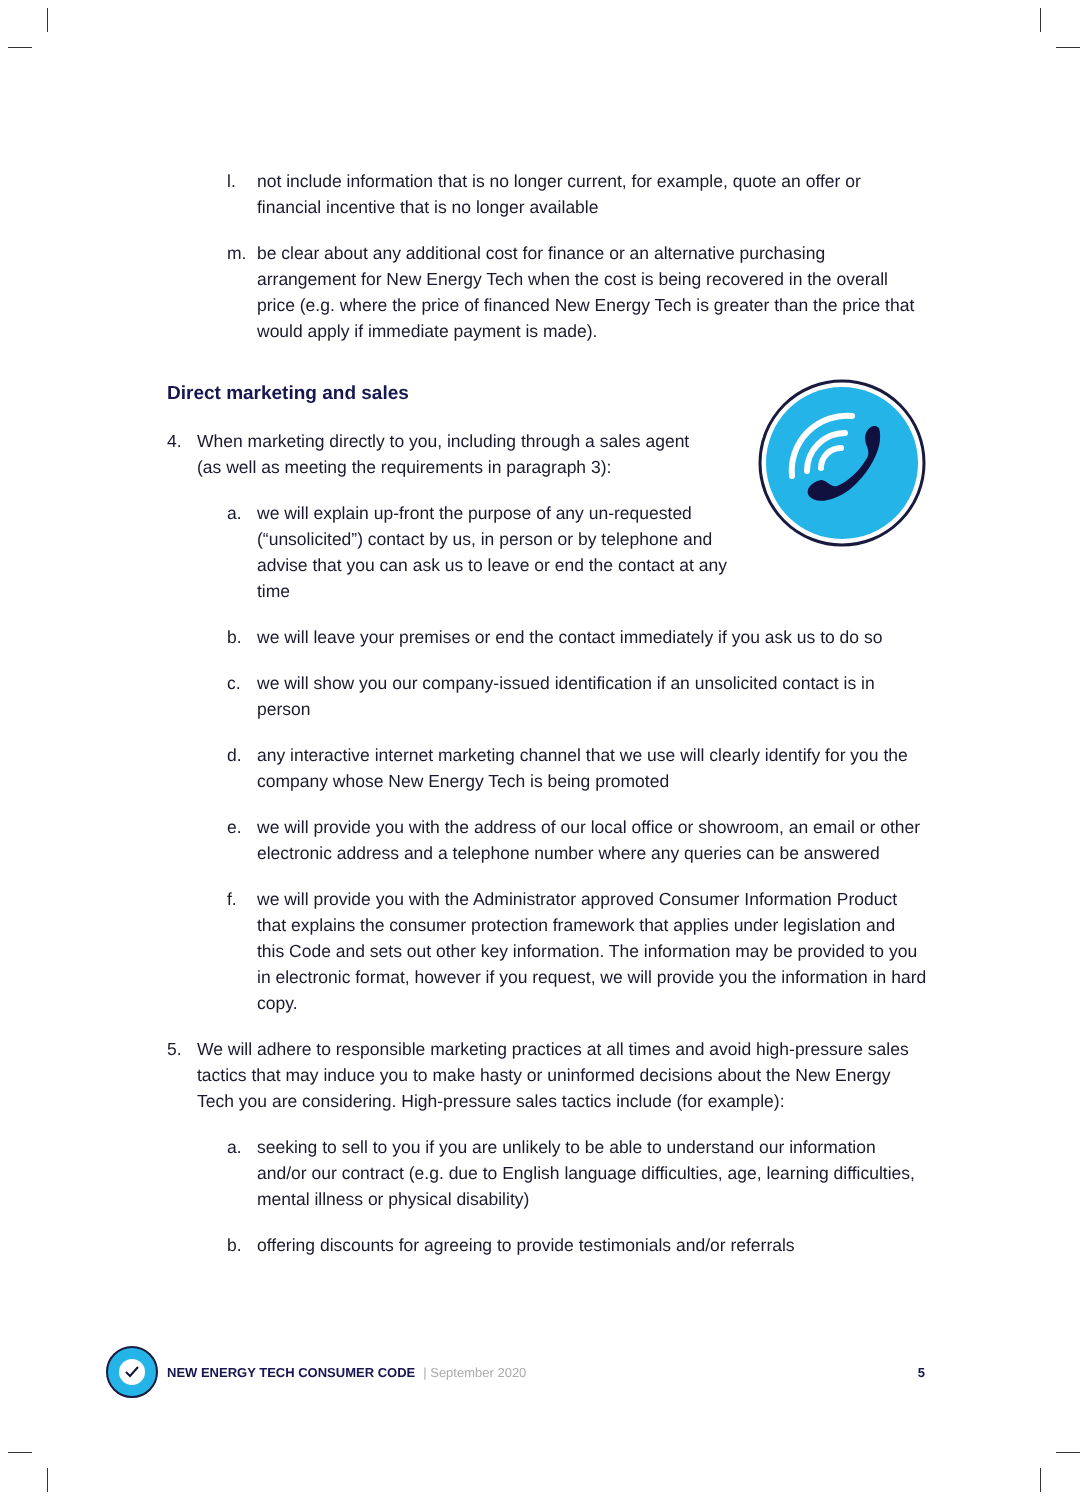l. not include information that is no longer current, for example, quote an offer or financial incentive that is no longer available
m. be clear about any additional cost for finance or an alternative purchasing arrangement for New Energy Tech when the cost is being recovered in the overall price (e.g. where the price of financed New Energy Tech is greater than the price that would apply if immediate payment is made).
Direct marketing and sales
4. When marketing directly to you, including through a sales agent (as well as meeting the requirements in paragraph 3):
a. we will explain up-front the purpose of any un-requested (“unsolicited”) contact by us, in person or by telephone and advise that you can ask us to leave or end the contact at any time
b. we will leave your premises or end the contact immediately if you ask us to do so
c. we will show you our company-issued identification if an unsolicited contact is in person
d. any interactive internet marketing channel that we use will clearly identify for you the company whose New Energy Tech is being promoted
e. we will provide you with the address of our local office or showroom, an email or other electronic address and a telephone number where any queries can be answered
f. we will provide you with the Administrator approved Consumer Information Product that explains the consumer protection framework that applies under legislation and this Code and sets out other key information. The information may be provided to you in electronic format, however if you request, we will provide you the information in hard copy.
5. We will adhere to responsible marketing practices at all times and avoid high-pressure sales tactics that may induce you to make hasty or uninformed decisions about the New Energy Tech you are considering. High-pressure sales tactics include (for example):
a. seeking to sell to you if you are unlikely to be able to understand our information and/or our contract (e.g. due to English language difficulties, age, learning difficulties, mental illness or physical disability)
b. offering discounts for agreeing to provide testimonials and/or referrals
NEW ENERGY TECH CONSUMER CODE | September 2020 5